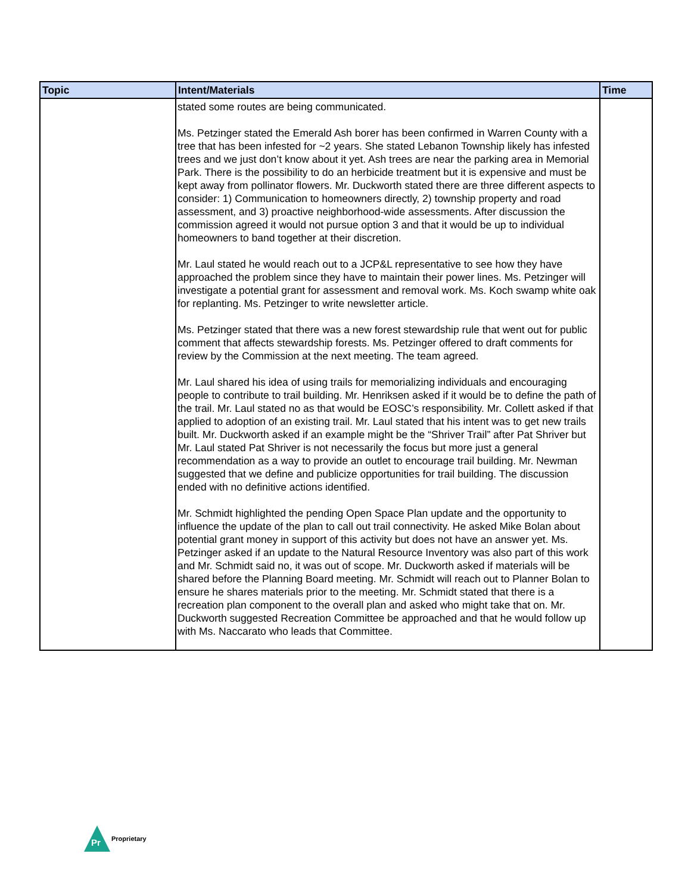| Topic | Intent/Materials | Time |
| --- | --- | --- |
| | stated some routes are being communicated. Ms. Petzinger stated the Emerald Ash borer has been confirmed in Warren County with a tree that has been infested for ~2 years. She stated Lebanon Township likely has infested trees and we just don’t know about it yet. Ash trees are near the parking area in Memorial Park. There is the possibility to do an herbicide treatment but it is expensive and must be kept away from pollinator flowers. Mr. Duckworth stated there are three different aspects to consider: 1) Communication to homeowners directly, 2) township property and road assessment, and 3) proactive neighborhood-wide assessments. After discussion the commission agreed it would not pursue option 3 and that it would be up to individual homeowners to band together at their discretion. Mr. Laul stated he would reach out to a JCP&L representative to see how they have approached the problem since they have to maintain their power lines. Ms. Petzinger will investigate a potential grant for assessment and removal work. Ms. Koch swamp white oak for replanting. Ms. Petzinger to write newsletter article. Ms. Petzinger stated that there was a new forest stewardship rule that went out for public comment that affects stewardship forests. Ms. Petzinger offered to draft comments for review by the Commission at the next meeting. The team agreed. Mr. Laul shared his idea of using trails for memorializing individuals and encouraging people to contribute to trail building. Mr. Henriksen asked if it would be to define the path of the trail. Mr. Laul stated no as that would be EOSC’s responsibility. Mr. Collett asked if that applied to adoption of an existing trail. Mr. Laul stated that his intent was to get new trails built. Mr. Duckworth asked if an example might be the “Shriver Trail” after Pat Shriver but Mr. Laul stated Pat Shriver is not necessarily the focus but more just a general recommendation as a way to provide an outlet to encourage trail building. Mr. Newman suggested that we define and publicize opportunities for trail building. The discussion ended with no definitive actions identified. Mr. Schmidt highlighted the pending Open Space Plan update and the opportunity to influence the update of the plan to call out trail connectivity. He asked Mike Bolan about potential grant money in support of this activity but does not have an answer yet. Ms. Petzinger asked if an update to the Natural Resource Inventory was also part of this work and Mr. Schmidt said no, it was out of scope. Mr. Duckworth asked if materials will be shared before the Planning Board meeting. Mr. Schmidt will reach out to Planner Bolan to ensure he shares materials prior to the meeting. Mr. Schmidt stated that there is a recreation plan component to the overall plan and asked who might take that on. Mr. Duckworth suggested Recreation Committee be approached and that he would follow up with Ms. Naccarato who leads that Committee. | |
Pr
Proprietary